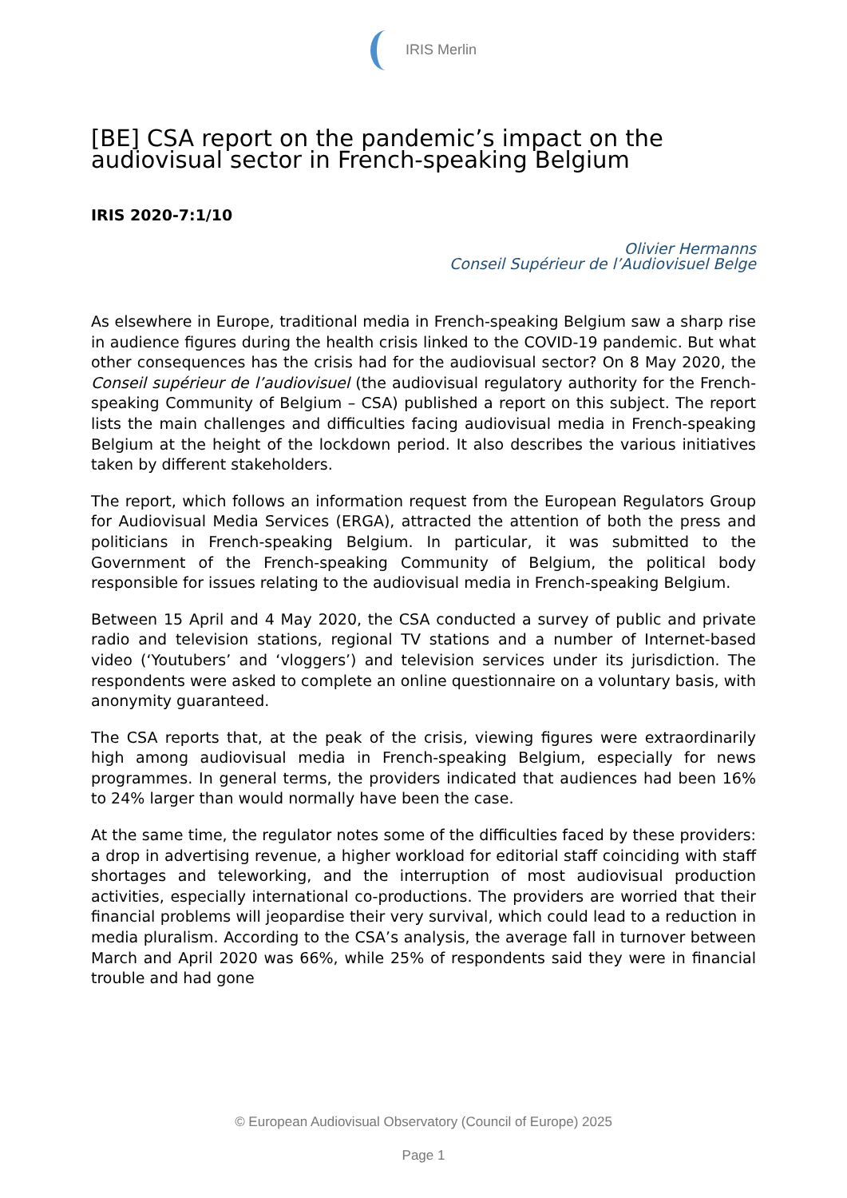IRIS Merlin
[BE] CSA report on the pandemic’s impact on the audiovisual sector in French-speaking Belgium
IRIS 2020-7:1/10
Olivier Hermanns
Conseil Supérieur de l’Audiovisuel Belge
As elsewhere in Europe, traditional media in French-speaking Belgium saw a sharp rise in audience figures during the health crisis linked to the COVID-19 pandemic. But what other consequences has the crisis had for the audiovisual sector? On 8 May 2020, the Conseil supérieur de l’audiovisuel (the audiovisual regulatory authority for the French-speaking Community of Belgium – CSA) published a report on this subject. The report lists the main challenges and difficulties facing audiovisual media in French-speaking Belgium at the height of the lockdown period. It also describes the various initiatives taken by different stakeholders.
The report, which follows an information request from the European Regulators Group for Audiovisual Media Services (ERGA), attracted the attention of both the press and politicians in French-speaking Belgium. In particular, it was submitted to the Government of the French-speaking Community of Belgium, the political body responsible for issues relating to the audiovisual media in French-speaking Belgium.
Between 15 April and 4 May 2020, the CSA conducted a survey of public and private radio and television stations, regional TV stations and a number of Internet-based video (‘Youtubers’ and ‘vloggers’) and television services under its jurisdiction. The respondents were asked to complete an online questionnaire on a voluntary basis, with anonymity guaranteed.
The CSA reports that, at the peak of the crisis, viewing figures were extraordinarily high among audiovisual media in French-speaking Belgium, especially for news programmes. In general terms, the providers indicated that audiences had been 16% to 24% larger than would normally have been the case.
At the same time, the regulator notes some of the difficulties faced by these providers: a drop in advertising revenue, a higher workload for editorial staff coinciding with staff shortages and teleworking, and the interruption of most audiovisual production activities, especially international co-productions. The providers are worried that their financial problems will jeopardise their very survival, which could lead to a reduction in media pluralism. According to the CSA’s analysis, the average fall in turnover between March and April 2020 was 66%, while 25% of respondents said they were in financial trouble and had gone
© European Audiovisual Observatory (Council of Europe) 2025
Page 1